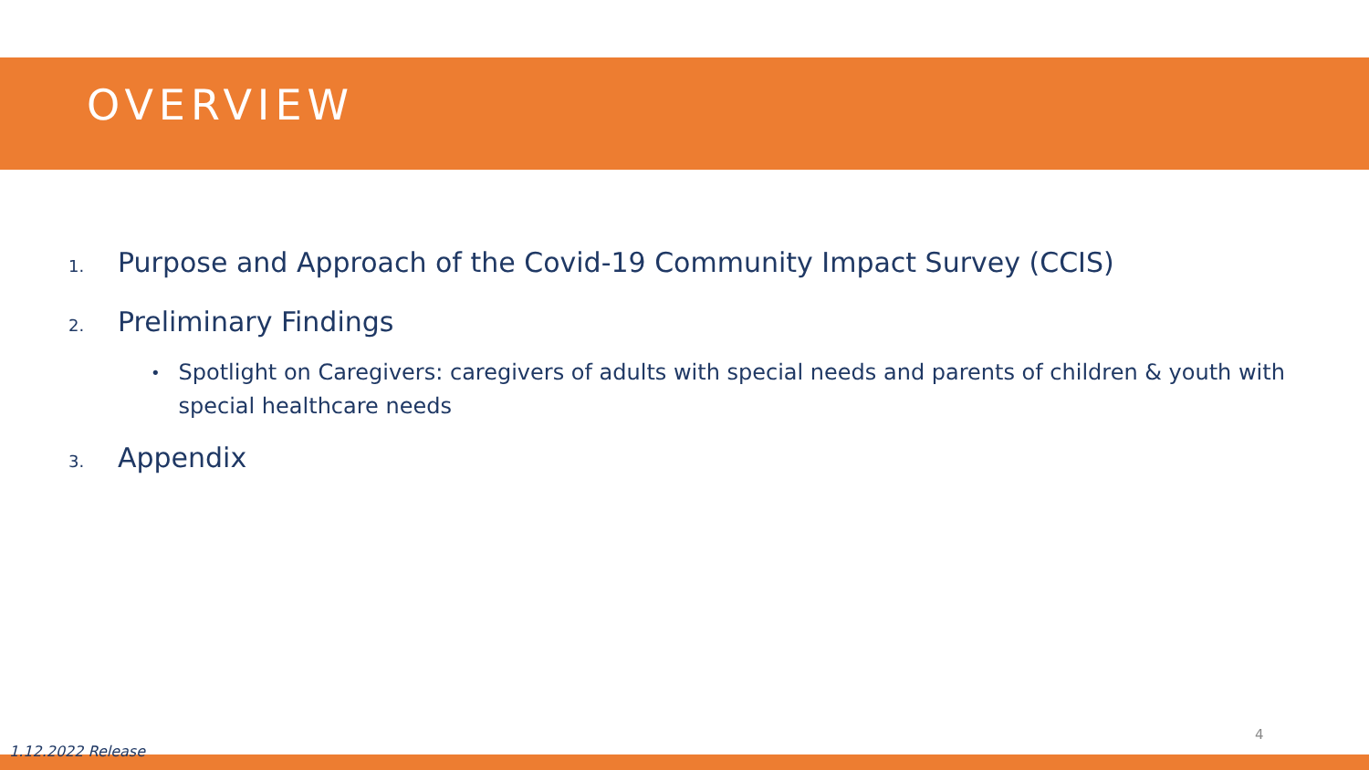OVERVIEW
1. Purpose and Approach of the Covid-19 Community Impact Survey (CCIS)
2. Preliminary Findings
• Spotlight on Caregivers: caregivers of adults with special needs and parents of children & youth with special healthcare needs
3. Appendix
4
1.12.2022 Release